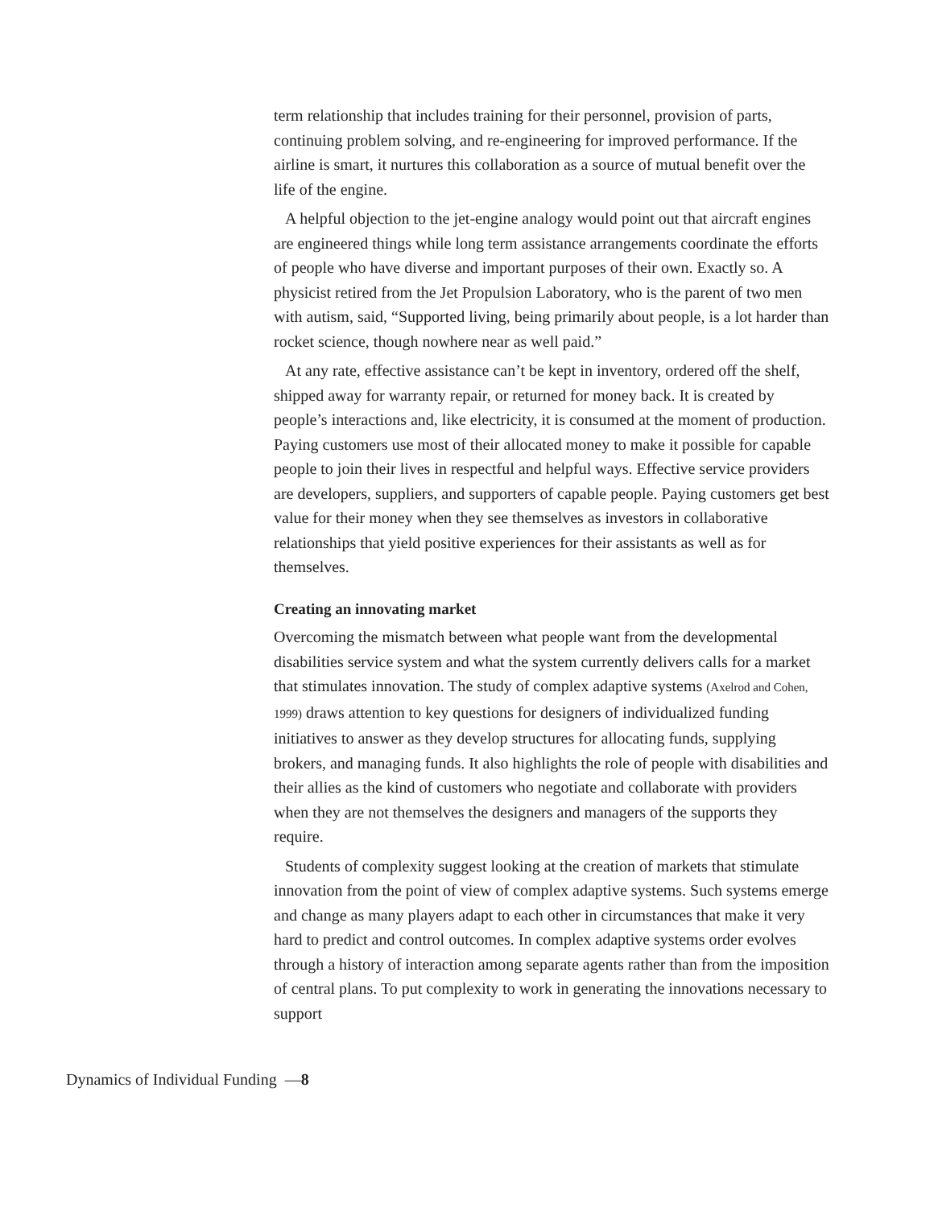term relationship that includes training for their personnel, provision of parts, continuing problem solving, and re-engineering for improved performance. If the airline is smart, it nurtures this collaboration as a source of mutual benefit over the life of the engine.
A helpful objection to the jet-engine analogy would point out that aircraft engines are engineered things while long term assistance arrangements coordinate the efforts of people who have diverse and important purposes of their own. Exactly so. A physicist retired from the Jet Propulsion Laboratory, who is the parent of two men with autism, said, “Supported living, being primarily about people, is a lot harder than rocket science, though nowhere near as well paid.”
At any rate, effective assistance can’t be kept in inventory, ordered off the shelf, shipped away for warranty repair, or returned for money back. It is created by people’s interactions and, like electricity, it is consumed at the moment of production. Paying customers use most of their allocated money to make it possible for capable people to join their lives in respectful and helpful ways. Effective service providers are developers, suppliers, and supporters of capable people. Paying customers get best value for their money when they see themselves as investors in collaborative relationships that yield positive experiences for their assistants as well as for themselves.
Creating an innovating market
Overcoming the mismatch between what people want from the developmental disabilities service system and what the system currently delivers calls for a market that stimulates innovation. The study of complex adaptive systems (Axelrod and Cohen, 1999) draws attention to key questions for designers of individualized funding initiatives to answer as they develop structures for allocating funds, supplying brokers, and managing funds. It also highlights the role of people with disabilities and their allies as the kind of customers who negotiate and collaborate with providers when they are not themselves the designers and managers of the supports they require.
Students of complexity suggest looking at the creation of markets that stimulate innovation from the point of view of complex adaptive systems. Such systems emerge and change as many players adapt to each other in circumstances that make it very hard to predict and control outcomes. In complex adaptive systems order evolves through a history of interaction among separate agents rather than from the imposition of central plans. To put complexity to work in generating the innovations necessary to support
Dynamics of Individual Funding —8